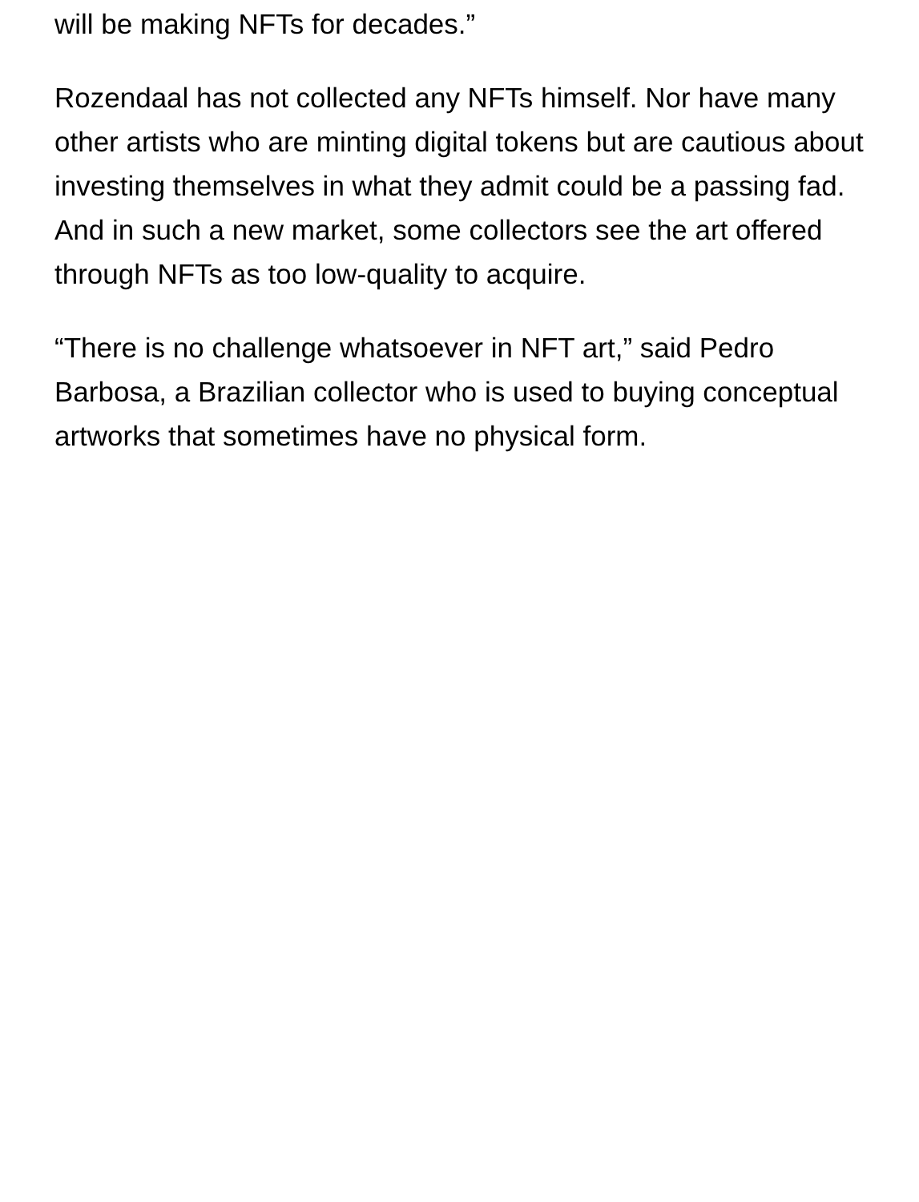will be making NFTs for decades.”
Rozendaal has not collected any NFTs himself. Nor have many other artists who are minting digital tokens but are cautious about investing themselves in what they admit could be a passing fad. And in such a new market, some collectors see the art offered through NFTs as too low-quality to acquire.
“There is no challenge whatsoever in NFT art,” said Pedro Barbosa, a Brazilian collector who is used to buying conceptual artworks that sometimes have no physical form.